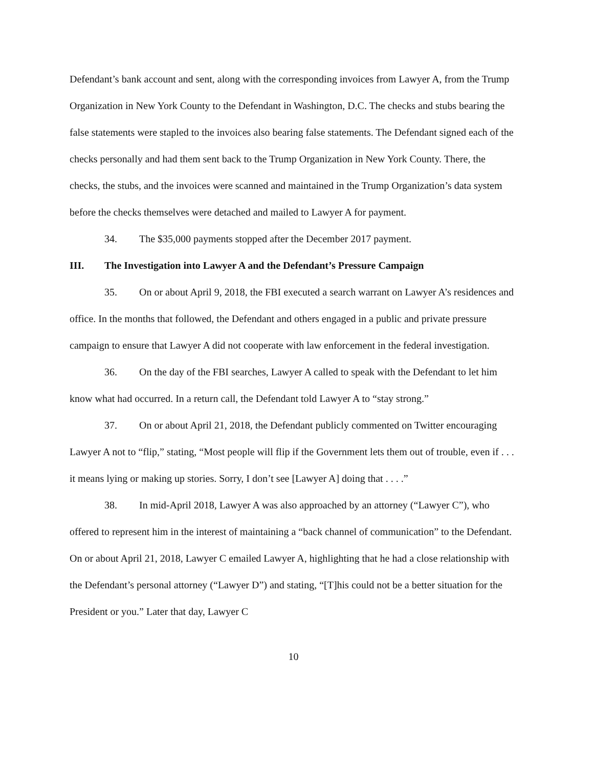Defendant’s bank account and sent, along with the corresponding invoices from Lawyer A, from the Trump Organization in New York County to the Defendant in Washington, D.C. The checks and stubs bearing the false statements were stapled to the invoices also bearing false statements. The Defendant signed each of the checks personally and had them sent back to the Trump Organization in New York County. There, the checks, the stubs, and the invoices were scanned and maintained in the Trump Organization’s data system before the checks themselves were detached and mailed to Lawyer A for payment.
34. The $35,000 payments stopped after the December 2017 payment.
III. The Investigation into Lawyer A and the Defendant’s Pressure Campaign
35. On or about April 9, 2018, the FBI executed a search warrant on Lawyer A’s residences and office. In the months that followed, the Defendant and others engaged in a public and private pressure campaign to ensure that Lawyer A did not cooperate with law enforcement in the federal investigation.
36. On the day of the FBI searches, Lawyer A called to speak with the Defendant to let him know what had occurred. In a return call, the Defendant told Lawyer A to “stay strong.”
37. On or about April 21, 2018, the Defendant publicly commented on Twitter encouraging Lawyer A not to “flip,” stating, “Most people will flip if the Government lets them out of trouble, even if . . . it means lying or making up stories. Sorry, I don’t see [Lawyer A] doing that . . . .”
38. In mid-April 2018, Lawyer A was also approached by an attorney (“Lawyer C”), who offered to represent him in the interest of maintaining a “back channel of communication” to the Defendant. On or about April 21, 2018, Lawyer C emailed Lawyer A, highlighting that he had a close relationship with the Defendant’s personal attorney (“Lawyer D”) and stating, “[T]his could not be a better situation for the President or you.” Later that day, Lawyer C
10